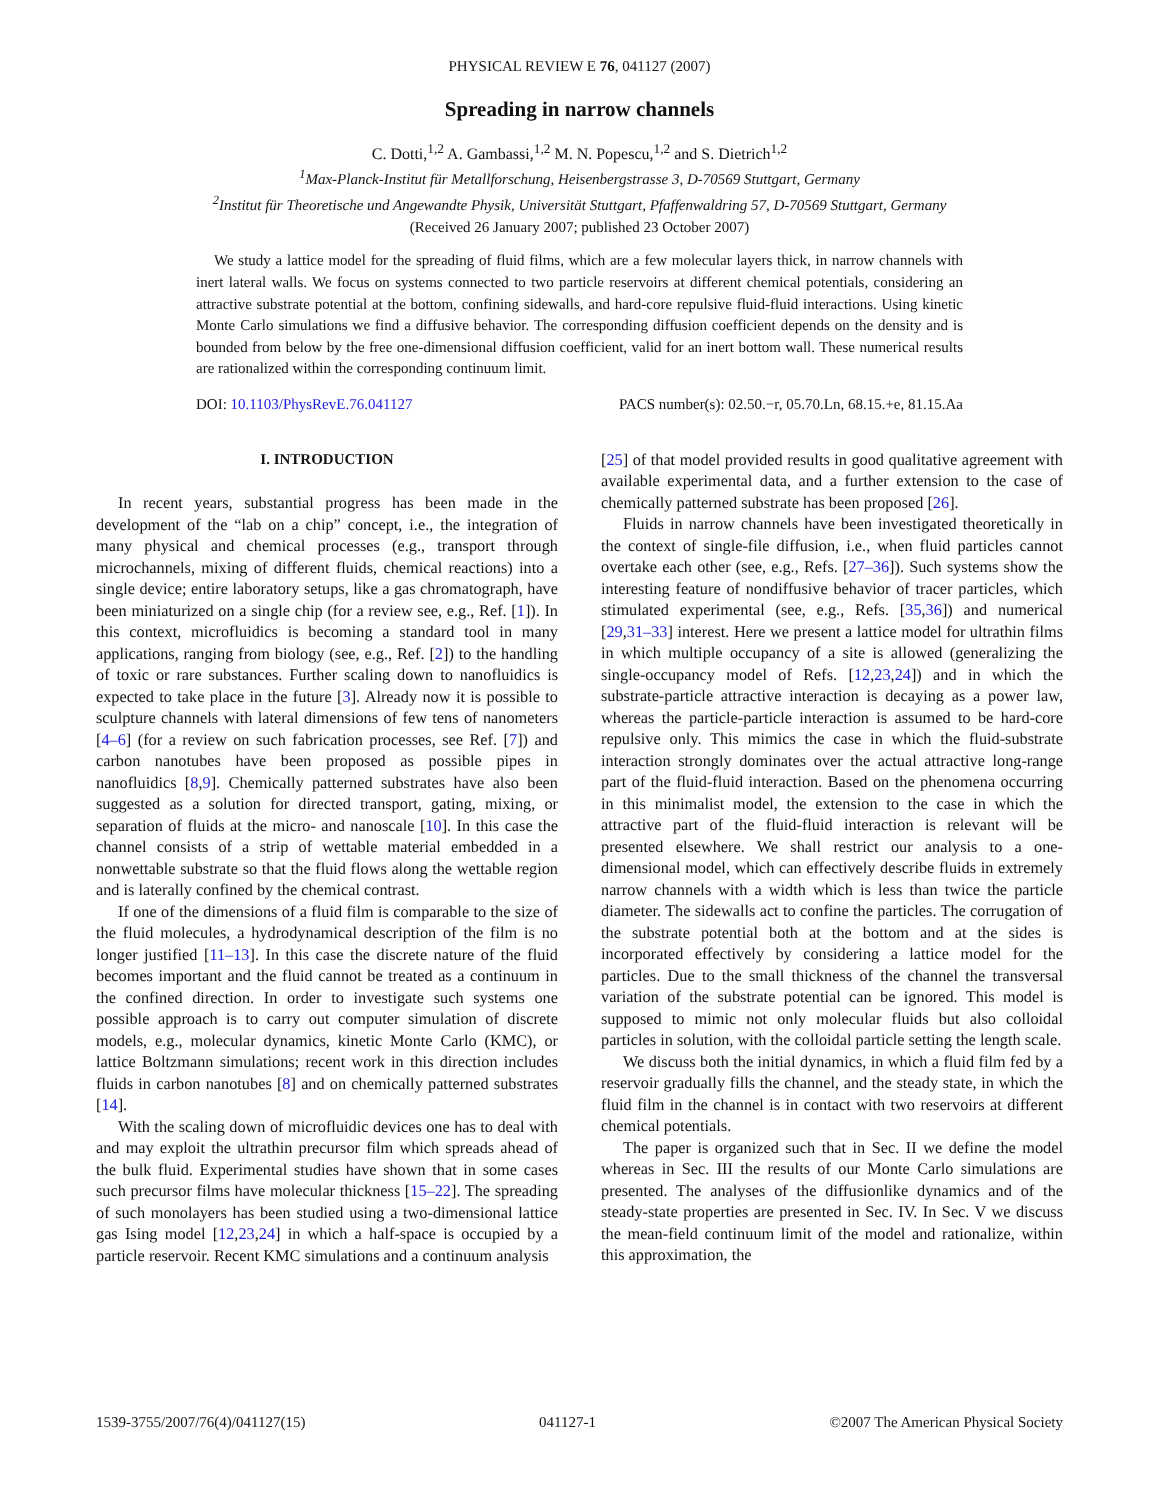PHYSICAL REVIEW E 76, 041127 (2007)
Spreading in narrow channels
C. Dotti,<sup>1,2</sup> A. Gambassi,<sup>1,2</sup> M. N. Popescu,<sup>1,2</sup> and S. Dietrich<sup>1,2</sup>
<sup>1</sup> Max-Planck-Institut für Metallforschung, Heisenbergstrasse 3, D-70569 Stuttgart, Germany
<sup>2</sup> Institut für Theoretische und Angewandte Physik, Universität Stuttgart, Pfaffenwaldring 57, D-70569 Stuttgart, Germany
(Received 26 January 2007; published 23 October 2007)
We study a lattice model for the spreading of fluid films, which are a few molecular layers thick, in narrow channels with inert lateral walls. We focus on systems connected to two particle reservoirs at different chemical potentials, considering an attractive substrate potential at the bottom, confining sidewalls, and hard-core repulsive fluid-fluid interactions. Using kinetic Monte Carlo simulations we find a diffusive behavior. The corresponding diffusion coefficient depends on the density and is bounded from below by the free one-dimensional diffusion coefficient, valid for an inert bottom wall. These numerical results are rationalized within the corresponding continuum limit.
DOI: 10.1103/PhysRevE.76.041127 PACS number(s): 02.50.−r, 05.70.Ln, 68.15.+e, 81.15.Aa
I. INTRODUCTION
In recent years, substantial progress has been made in the development of the “lab on a chip” concept, i.e., the integration of many physical and chemical processes (e.g., transport through microchannels, mixing of different fluids, chemical reactions) into a single device; entire laboratory setups, like a gas chromatograph, have been miniaturized on a single chip (for a review see, e.g., Ref. [1]). In this context, microfluidics is becoming a standard tool in many applications, ranging from biology (see, e.g., Ref. [2]) to the handling of toxic or rare substances. Further scaling down to nanofluidics is expected to take place in the future [3]. Already now it is possible to sculpture channels with lateral dimensions of few tens of nanometers [4–6] (for a review on such fabrication processes, see Ref. [7]) and carbon nanotubes have been proposed as possible pipes in nanofluidics [8,9]. Chemically patterned substrates have also been suggested as a solution for directed transport, gating, mixing, or separation of fluids at the micro- and nanoscale [10]. In this case the channel consists of a strip of wettable material embedded in a nonwettable substrate so that the fluid flows along the wettable region and is laterally confined by the chemical contrast.
If one of the dimensions of a fluid film is comparable to the size of the fluid molecules, a hydrodynamical description of the film is no longer justified [11–13]. In this case the discrete nature of the fluid becomes important and the fluid cannot be treated as a continuum in the confined direction. In order to investigate such systems one possible approach is to carry out computer simulation of discrete models, e.g., molecular dynamics, kinetic Monte Carlo (KMC), or lattice Boltzmann simulations; recent work in this direction includes fluids in carbon nanotubes [8] and on chemically patterned substrates [14].
With the scaling down of microfluidic devices one has to deal with and may exploit the ultrathin precursor film which spreads ahead of the bulk fluid. Experimental studies have shown that in some cases such precursor films have molecular thickness [15–22]. The spreading of such monolayers has been studied using a two-dimensional lattice gas Ising model [12,23,24] in which a half-space is occupied by a particle reservoir. Recent KMC simulations and a continuum analysis
[25] of that model provided results in good qualitative agreement with available experimental data, and a further extension to the case of chemically patterned substrate has been proposed [26].
Fluids in narrow channels have been investigated theoretically in the context of single-file diffusion, i.e., when fluid particles cannot overtake each other (see, e.g., Refs. [27–36]). Such systems show the interesting feature of nondiffusive behavior of tracer particles, which stimulated experimental (see, e.g., Refs. [35,36]) and numerical [29,31–33] interest. Here we present a lattice model for ultrathin films in which multiple occupancy of a site is allowed (generalizing the single-occupancy model of Refs. [12,23,24]) and in which the substrate-particle attractive interaction is decaying as a power law, whereas the particle-particle interaction is assumed to be hard-core repulsive only. This mimics the case in which the fluid-substrate interaction strongly dominates over the actual attractive long-range part of the fluid-fluid interaction. Based on the phenomena occurring in this minimalist model, the extension to the case in which the attractive part of the fluid-fluid interaction is relevant will be presented elsewhere. We shall restrict our analysis to a one-dimensional model, which can effectively describe fluids in extremely narrow channels with a width which is less than twice the particle diameter. The sidewalls act to confine the particles. The corrugation of the substrate potential both at the bottom and at the sides is incorporated effectively by considering a lattice model for the particles. Due to the small thickness of the channel the transversal variation of the substrate potential can be ignored. This model is supposed to mimic not only molecular fluids but also colloidal particles in solution, with the colloidal particle setting the length scale.
We discuss both the initial dynamics, in which a fluid film fed by a reservoir gradually fills the channel, and the steady state, in which the fluid film in the channel is in contact with two reservoirs at different chemical potentials.
The paper is organized such that in Sec. II we define the model whereas in Sec. III the results of our Monte Carlo simulations are presented. The analyses of the diffusionlike dynamics and of the steady-state properties are presented in Sec. IV. In Sec. V we discuss the mean-field continuum limit of the model and rationalize, within this approximation, the
1539-3755/2007/76(4)/041127(15) 041127-1 ©2007 The American Physical Society